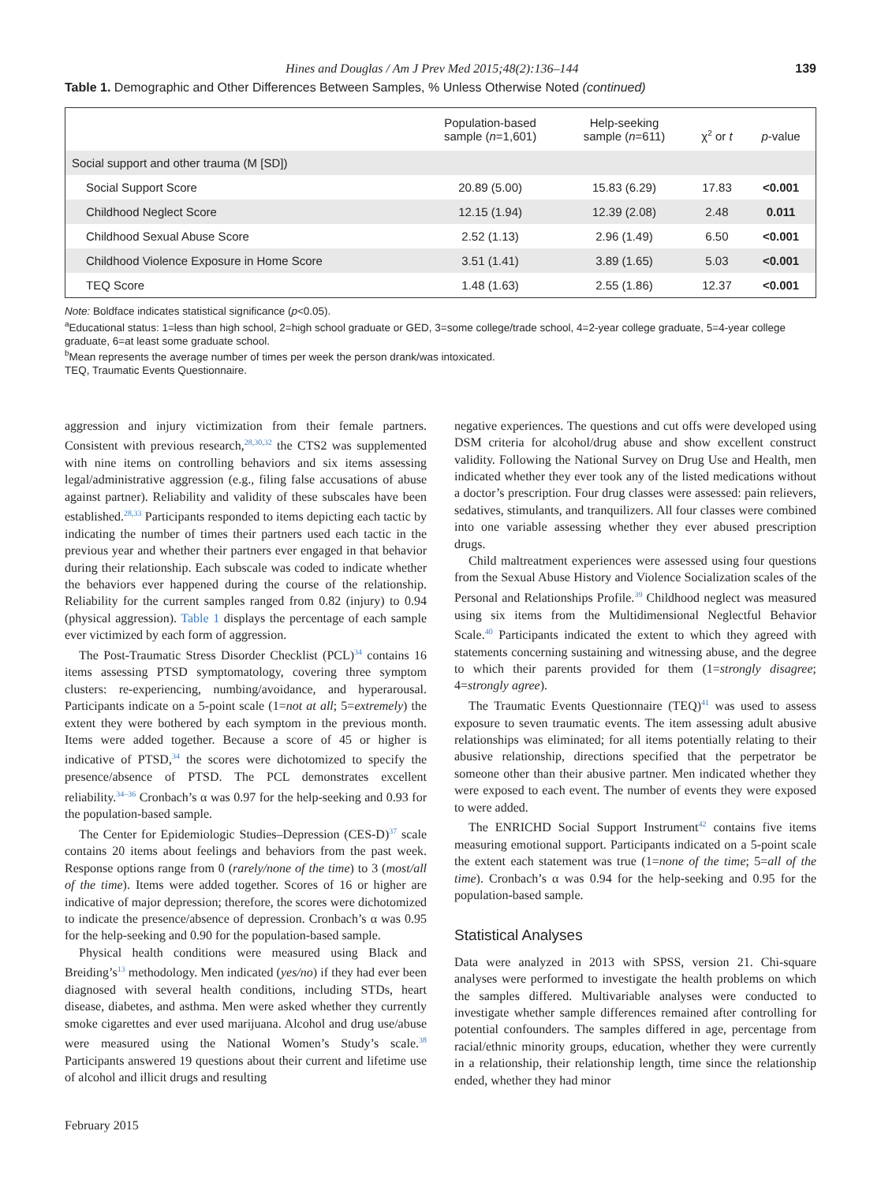Hines and Douglas / Am J Prev Med 2015;48(2):136–144 139
Table 1. Demographic and Other Differences Between Samples, % Unless Otherwise Noted (continued)
| | Population-based sample ( n =1,601) | Help-seeking sample ( n =611) | χ<sup>2</sup> or t | p -value |
| --- | --- | --- | --- | --- |
| Social support and other trauma (M [SD]) | | | | |
| Social Support Score | 20.89 (5.00) | 15.83 (6.29) | 17.83 | <0.001 |
| Childhood Neglect Score | 12.15 (1.94) | 12.39 (2.08) | 2.48 | 0.011 |
| Childhood Sexual Abuse Score | 2.52 (1.13) | 2.96 (1.49) | 6.50 | <0.001 |
| Childhood Violence Exposure in Home Score | 3.51 (1.41) | 3.89 (1.65) | 5.03 | <0.001 |
| TEQ Score | 1.48 (1.63) | 2.55 (1.86) | 12.37 | <0.001 |
Note: Boldface indicates statistical significance (p<0.05).
<sup>a</sup> Educational status: 1=less than high school, 2=high school graduate or GED, 3=some college/trade school, 4=2-year college graduate, 5=4-year college graduate, 6=at least some graduate school.
<sup>b</sup> Mean represents the average number of times per week the person drank/was intoxicated.
TEQ, Traumatic Events Questionnaire.
aggression and injury victimization from their female partners. Consistent with previous research,<sup>28,30,32</sup> the CTS2 was supplemented with nine items on controlling behaviors and six items assessing legal/administrative aggression (e.g., filing false accusations of abuse against partner). Reliability and validity of these subscales have been established.<sup>28,33</sup> Participants responded to items depicting each tactic by indicating the number of times their partners used each tactic in the previous year and whether their partners ever engaged in that behavior during their relationship. Each subscale was coded to indicate whether the behaviors ever happened during the course of the relationship. Reliability for the current samples ranged from 0.82 (injury) to 0.94 (physical aggression). Table 1 displays the percentage of each sample ever victimized by each form of aggression.
The Post-Traumatic Stress Disorder Checklist (PCL)<sup>34</sup> contains 16 items assessing PTSD symptomatology, covering three symptom clusters: re-experiencing, numbing/avoidance, and hyperarousal. Participants indicate on a 5-point scale (1=not at all; 5=extremely) the extent they were bothered by each symptom in the previous month. Items were added together. Because a score of 45 or higher is indicative of PTSD,<sup>34</sup> the scores were dichotomized to specify the presence/absence of PTSD. The PCL demonstrates excellent reliability.<sup>34–36</sup> Cronbach’s α was 0.97 for the help-seeking and 0.93 for the population-based sample.
The Center for Epidemiologic Studies–Depression (CES-D)<sup>37</sup> scale contains 20 items about feelings and behaviors from the past week. Response options range from 0 (rarely/none of the time) to 3 (most/all of the time). Items were added together. Scores of 16 or higher are indicative of major depression; therefore, the scores were dichotomized to indicate the presence/absence of depression. Cronbach’s α was 0.95 for the help-seeking and 0.90 for the population-based sample.
Physical health conditions were measured using Black and Breiding’s<sup>13</sup> methodology. Men indicated (yes/no) if they had ever been diagnosed with several health conditions, including STDs, heart disease, diabetes, and asthma. Men were asked whether they currently smoke cigarettes and ever used marijuana. Alcohol and drug use/abuse were measured using the National Women’s Study’s scale.<sup>38</sup> Participants answered 19 questions about their current and lifetime use of alcohol and illicit drugs and resulting
negative experiences. The questions and cut offs were developed using DSM criteria for alcohol/drug abuse and show excellent construct validity. Following the National Survey on Drug Use and Health, men indicated whether they ever took any of the listed medications without a doctor’s prescription. Four drug classes were assessed: pain relievers, sedatives, stimulants, and tranquilizers. All four classes were combined into one variable assessing whether they ever abused prescription drugs.
Child maltreatment experiences were assessed using four questions from the Sexual Abuse History and Violence Socialization scales of the Personal and Relationships Profile.<sup>39</sup> Childhood neglect was measured using six items from the Multidimensional Neglectful Behavior Scale.<sup>40</sup> Participants indicated the extent to which they agreed with statements concerning sustaining and witnessing abuse, and the degree to which their parents provided for them (1=strongly disagree; 4=strongly agree).
The Traumatic Events Questionnaire (TEQ)<sup>41</sup> was used to assess exposure to seven traumatic events. The item assessing adult abusive relationships was eliminated; for all items potentially relating to their abusive relationship, directions specified that the perpetrator be someone other than their abusive partner. Men indicated whether they were exposed to each event. The number of events they were exposed to were added.
The ENRICHD Social Support Instrument<sup>42</sup> contains five items measuring emotional support. Participants indicated on a 5-point scale the extent each statement was true (1=none of the time; 5=all of the time). Cronbach’s α was 0.94 for the help-seeking and 0.95 for the population-based sample.
Statistical Analyses
Data were analyzed in 2013 with SPSS, version 21. Chi-square analyses were performed to investigate the health problems on which the samples differed. Multivariable analyses were conducted to investigate whether sample differences remained after controlling for potential confounders. The samples differed in age, percentage from racial/ethnic minority groups, education, whether they were currently in a relationship, their relationship length, time since the relationship ended, whether they had minor
February 2015